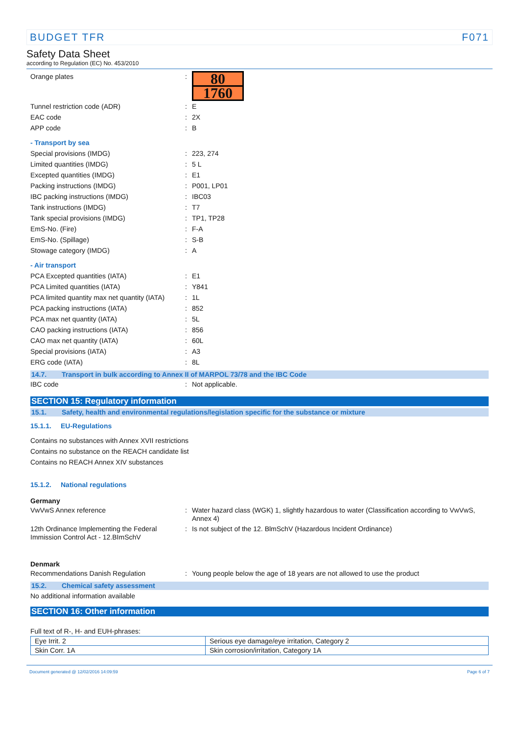BUDGET TFR F071
Safety Data Sheet
according to Regulation (EC) No. 453/2010
Orange plates :
80
1760
Tunnel restriction code (ADR) : E
EAC code : 2X
APP code : B
- Transport by sea
Special provisions (IMDG) : 223, 274
Limited quantities (IMDG) : 5 L
Excepted quantities (IMDG) : E1
Packing instructions (IMDG) : P001, LP01
IBC packing instructions (IMDG) : IBC03
Tank instructions (IMDG) : T7
Tank special provisions (IMDG) : TP1, TP28
EmS-No. (Fire) : F-A
EmS-No. (Spillage) : S-B
Stowage category (IMDG) : A
- Air transport
PCA Excepted quantities (IATA) : E1
PCA Limited quantities (IATA) : Y841
PCA limited quantity max net quantity (IATA)
: 1L
PCA packing instructions (IATA) : 852
PCA max net quantity (IATA) : 5L
CAO packing instructions (IATA) : 856
CAO max net quantity (IATA) : 60L
Special provisions (IATA) : A3
ERG code (IATA) : 8L
14.7. Transport in bulk according to Annex II of MARPOL 73/78 and the IBC Code
IBC code : Not applicable.
SECTION 15: Regulatory information
15.1. Safety, health and environmental regulations/legislation specific for the substance or mixture
15.1.1. EU-Regulations
Contains no substances with Annex XVII restrictions
Contains no substance on the REACH candidate list
Contains no REACH Annex XIV substances
15.1.2. National regulations
Germany
VwVwS Annex reference :
Water hazard class (WGK) 1, slightly hazardous to water (Classification according to VwVwS, Annex 4)
12th Ordinance Implementing the Federal Immission Control Act - 12.BImSchV
: Is not subject of the 12. BlmSchV (Hazardous Incident Ordinance)
Denmark
Recommendations Danish Regulation : Young people below the age of 18 years are not allowed to use the product
15.2. Chemical safety assessment
No additional information available
SECTION 16: Other information
Full text of R-, H- and EUH-phrases:
| Eye Irrit. 2 | Serious eye damage/eye irritation, Category 2 |
| Skin Corr. 1A | Skin corrosion/irritation, Category 1A |
Document generated @ 12/02/2016 14:09:59 Page 6 of 7